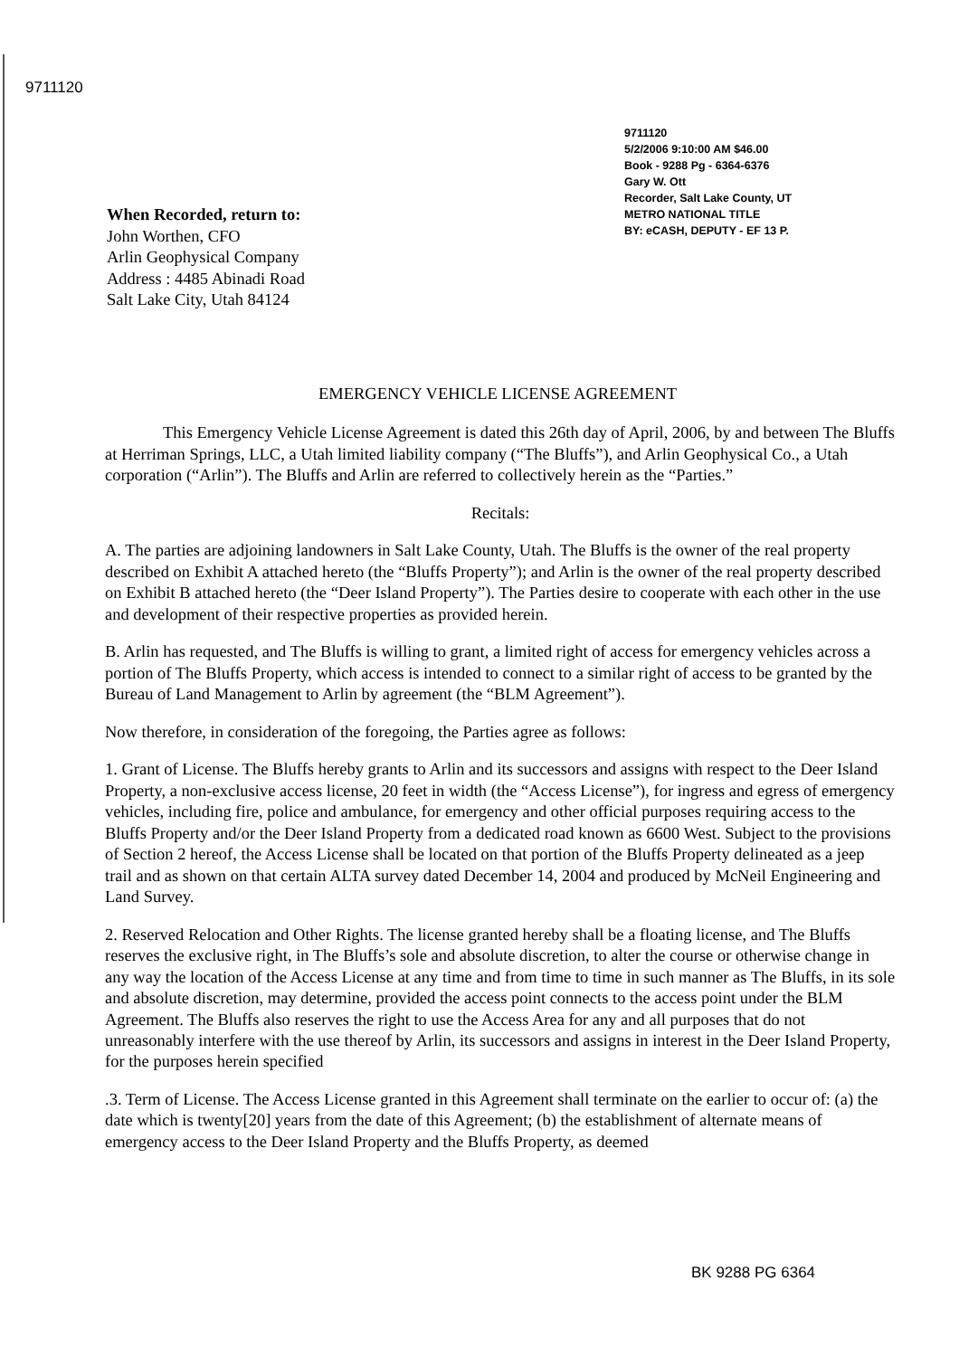9711120
9711120
5/2/2006 9:10:00 AM $46.00
Book - 9288 Pg - 6364-6376
Gary W. Ott
Recorder, Salt Lake County, UT
METRO NATIONAL TITLE
BY: eCASH, DEPUTY - EF 13 P.
When Recorded, return to:
John Worthen, CFO
Arlin Geophysical Company
Address : 4485 Abinadi Road
Salt Lake City, Utah 84124
EMERGENCY VEHICLE LICENSE AGREEMENT
This Emergency Vehicle License Agreement is dated this 26th day of April, 2006, by and between The Bluffs at Herriman Springs, LLC, a Utah limited liability company (“The Bluffs”), and Arlin Geophysical Co., a Utah corporation (“Arlin”). The Bluffs and Arlin are referred to collectively herein as the “Parties.”
Recitals:
A. The parties are adjoining landowners in Salt Lake County, Utah. The Bluffs is the owner of the real property described on Exhibit A attached hereto (the “Bluffs Property”); and Arlin is the owner of the real property described on Exhibit B attached hereto (the “Deer Island Property”). The Parties desire to cooperate with each other in the use and development of their respective properties as provided herein.
B. Arlin has requested, and The Bluffs is willing to grant, a limited right of access for emergency vehicles across a portion of The Bluffs Property, which access is intended to connect to a similar right of access to be granted by the Bureau of Land Management to Arlin by agreement (the “BLM Agreement”).
Now therefore, in consideration of the foregoing, the Parties agree as follows:
1. Grant of License. The Bluffs hereby grants to Arlin and its successors and assigns with respect to the Deer Island Property, a non-exclusive access license, 20 feet in width (the “Access License”), for ingress and egress of emergency vehicles, including fire, police and ambulance, for emergency and other official purposes requiring access to the Bluffs Property and/or the Deer Island Property from a dedicated road known as 6600 West. Subject to the provisions of Section 2 hereof, the Access License shall be located on that portion of the Bluffs Property delineated as a jeep trail and as shown on that certain ALTA survey dated December 14, 2004 and produced by McNeil Engineering and Land Survey.
2. Reserved Relocation and Other Rights. The license granted hereby shall be a floating license, and The Bluffs reserves the exclusive right, in The Bluffs’s sole and absolute discretion, to alter the course or otherwise change in any way the location of the Access License at any time and from time to time in such manner as The Bluffs, in its sole and absolute discretion, may determine, provided the access point connects to the access point under the BLM Agreement. The Bluffs also reserves the right to use the Access Area for any and all purposes that do not unreasonably interfere with the use thereof by Arlin, its successors and assigns in interest in the Deer Island Property, for the purposes herein specified
.3. Term of License. The Access License granted in this Agreement shall terminate on the earlier to occur of: (a) the date which is twenty[20] years from the date of this Agreement; (b) the establishment of alternate means of emergency access to the Deer Island Property and the Bluffs Property, as deemed
BK 9288 PG 6364